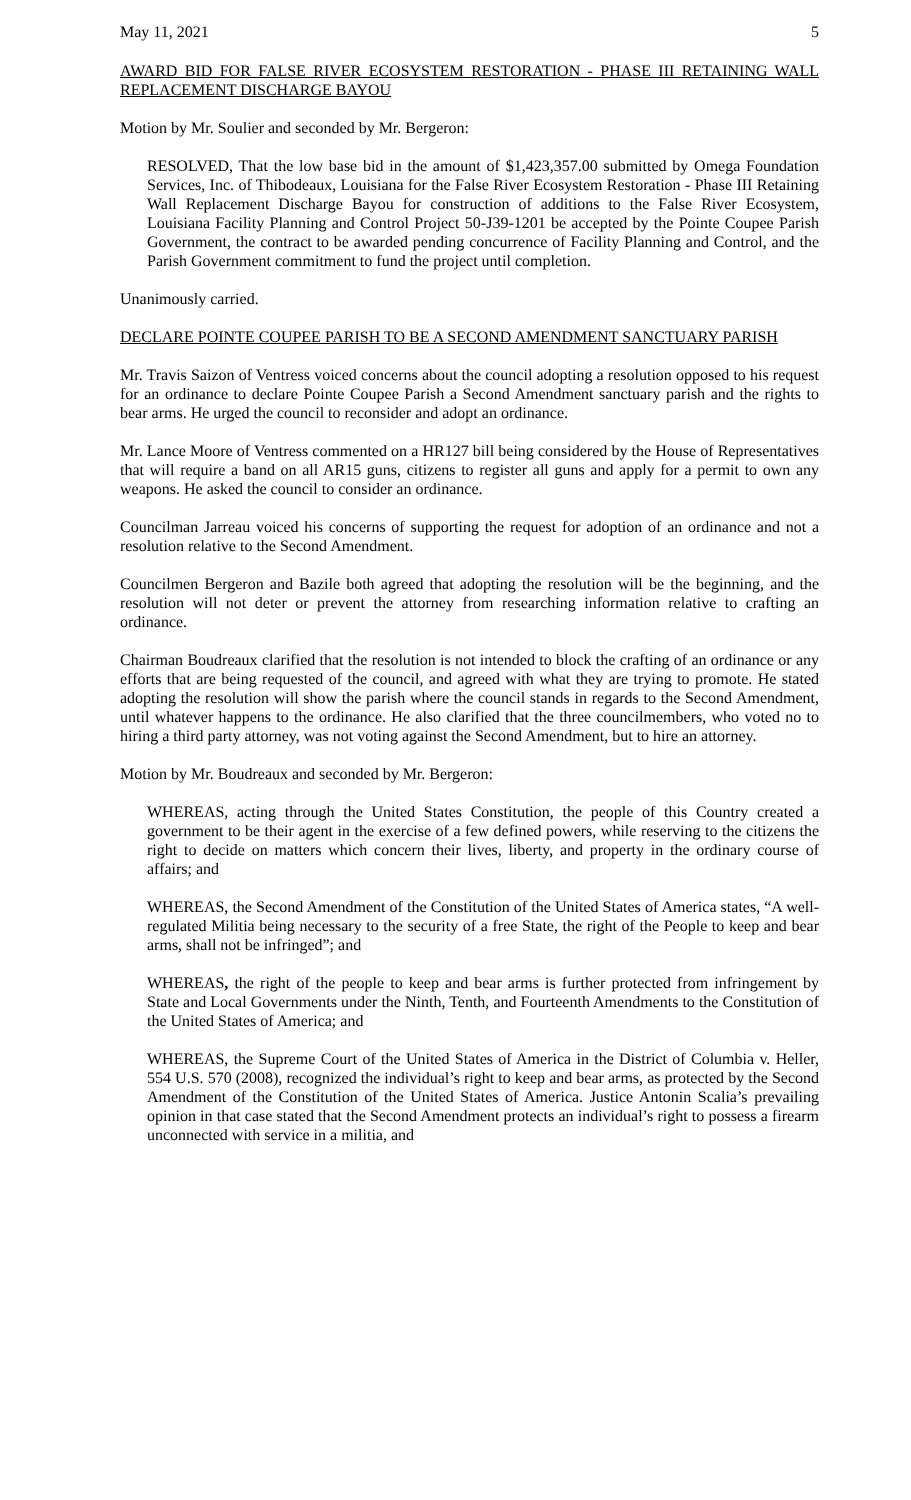May 11, 2021 5
AWARD BID FOR FALSE RIVER ECOSYSTEM RESTORATION - PHASE III RETAINING WALL REPLACEMENT DISCHARGE BAYOU
Motion by Mr. Soulier and seconded by Mr. Bergeron:
RESOLVED, That the low base bid in the amount of $1,423,357.00 submitted by Omega Foundation Services, Inc. of Thibodeaux, Louisiana for the False River Ecosystem Restoration - Phase III Retaining Wall Replacement Discharge Bayou for construction of additions to the False River Ecosystem, Louisiana Facility Planning and Control Project 50-J39-1201 be accepted by the Pointe Coupee Parish Government, the contract to be awarded pending concurrence of Facility Planning and Control, and the Parish Government commitment to fund the project until completion.
Unanimously carried.
DECLARE POINTE COUPEE PARISH TO BE A SECOND AMENDMENT SANCTUARY PARISH
Mr. Travis Saizon of Ventress voiced concerns about the council adopting a resolution opposed to his request for an ordinance to declare Pointe Coupee Parish a Second Amendment sanctuary parish and the rights to bear arms. He urged the council to reconsider and adopt an ordinance.
Mr. Lance Moore of Ventress commented on a HR127 bill being considered by the House of Representatives that will require a band on all AR15 guns, citizens to register all guns and apply for a permit to own any weapons. He asked the council to consider an ordinance.
Councilman Jarreau voiced his concerns of supporting the request for adoption of an ordinance and not a resolution relative to the Second Amendment.
Councilmen Bergeron and Bazile both agreed that adopting the resolution will be the beginning, and the resolution will not deter or prevent the attorney from researching information relative to crafting an ordinance.
Chairman Boudreaux clarified that the resolution is not intended to block the crafting of an ordinance or any efforts that are being requested of the council, and agreed with what they are trying to promote. He stated adopting the resolution will show the parish where the council stands in regards to the Second Amendment, until whatever happens to the ordinance. He also clarified that the three councilmembers, who voted no to hiring a third party attorney, was not voting against the Second Amendment, but to hire an attorney.
Motion by Mr. Boudreaux and seconded by Mr. Bergeron:
WHEREAS, acting through the United States Constitution, the people of this Country created a government to be their agent in the exercise of a few defined powers, while reserving to the citizens the right to decide on matters which concern their lives, liberty, and property in the ordinary course of affairs; and
WHEREAS, the Second Amendment of the Constitution of the United States of America states, “A well-regulated Militia being necessary to the security of a free State, the right of the People to keep and bear arms, shall not be infringed”; and
WHEREAS, the right of the people to keep and bear arms is further protected from infringement by State and Local Governments under the Ninth, Tenth, and Fourteenth Amendments to the Constitution of the United States of America; and
WHEREAS, the Supreme Court of the United States of America in the District of Columbia v. Heller, 554 U.S. 570 (2008), recognized the individual’s right to keep and bear arms, as protected by the Second Amendment of the Constitution of the United States of America. Justice Antonin Scalia’s prevailing opinion in that case stated that the Second Amendment protects an individual’s right to possess a firearm unconnected with service in a militia, and